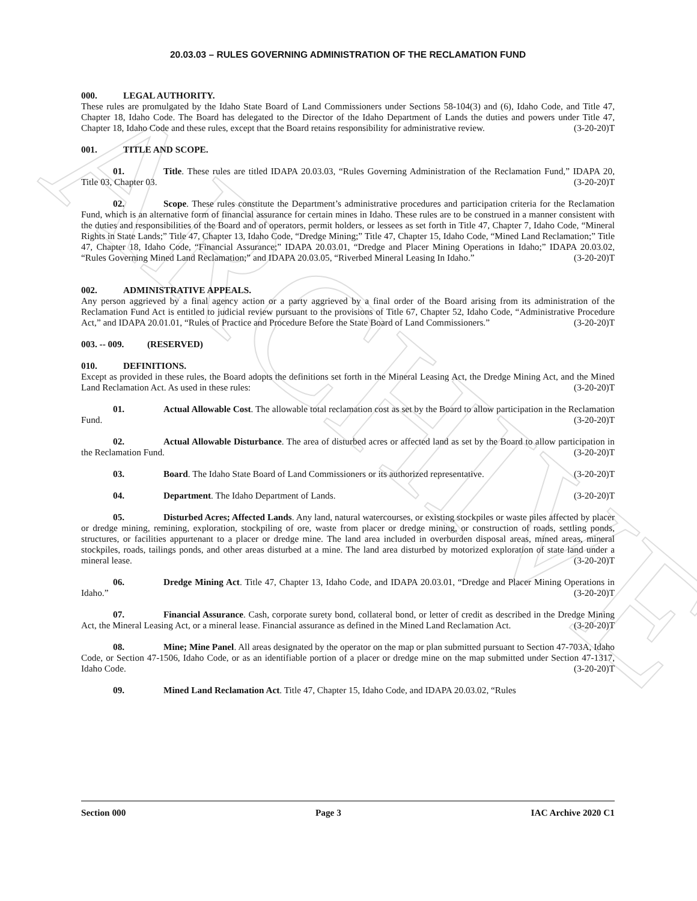ARCHIVE
20.03.03 – RULES GOVERNING ADMINISTRATION OF THE RECLAMATION FUND
000. LEGAL AUTHORITY.
These rules are promulgated by the Idaho State Board of Land Commissioners under Sections 58-104(3) and (6), Idaho Code, and Title 47, Chapter 18, Idaho Code. The Board has delegated to the Director of the Idaho Department of Lands the duties and powers under Title 47, Chapter 18, Idaho Code and these rules, except that the Board retains responsibility for administrative review. (3-20-20)T
001. TITLE AND SCOPE.
01. Title. These rules are titled IDAPA 20.03.03, “Rules Governing Administration of the Reclamation Fund,” IDAPA 20, Title 03, Chapter 03. (3-20-20)T
02. Scope. These rules constitute the Department’s administrative procedures and participation criteria for the Reclamation Fund, which is an alternative form of financial assurance for certain mines in Idaho. These rules are to be construed in a manner consistent with the duties and responsibilities of the Board and of operators, permit holders, or lessees as set forth in Title 47, Chapter 7, Idaho Code, “Mineral Rights in State Lands;” Title 47, Chapter 13, Idaho Code, “Dredge Mining;” Title 47, Chapter 15, Idaho Code, “Mined Land Reclamation;” Title 47, Chapter 18, Idaho Code, “Financial Assurance;” IDAPA 20.03.01, “Dredge and Placer Mining Operations in Idaho;” IDAPA 20.03.02, “Rules Governing Mined Land Reclamation;” and IDAPA 20.03.05, “Riverbed Mineral Leasing In Idaho.” (3-20-20)T
002. ADMINISTRATIVE APPEALS.
Any person aggrieved by a final agency action or a party aggrieved by a final order of the Board arising from its administration of the Reclamation Fund Act is entitled to judicial review pursuant to the provisions of Title 67, Chapter 52, Idaho Code, “Administrative Procedure Act,” and IDAPA 20.01.01, “Rules of Practice and Procedure Before the State Board of Land Commissioners.” (3-20-20)T
003. -- 009. (RESERVED)
010. DEFINITIONS.
Except as provided in these rules, the Board adopts the definitions set forth in the Mineral Leasing Act, the Dredge Mining Act, and the Mined Land Reclamation Act. As used in these rules: (3-20-20)T
01. Actual Allowable Cost. The allowable total reclamation cost as set by the Board to allow participation in the Reclamation Fund. (3-20-20)T
02. Actual Allowable Disturbance. The area of disturbed acres or affected land as set by the Board to allow participation in the Reclamation Fund. (3-20-20)T
03. Board. The Idaho State Board of Land Commissioners or its authorized representative. (3-20-20)T
04. Department. The Idaho Department of Lands. (3-20-20)T
05. Disturbed Acres; Affected Lands. Any land, natural watercourses, or existing stockpiles or waste piles affected by placer or dredge mining, remining, exploration, stockpiling of ore, waste from placer or dredge mining, or construction of roads, settling ponds, structures, or facilities appurtenant to a placer or dredge mine. The land area included in overburden disposal areas, mined areas, mineral stockpiles, roads, tailings ponds, and other areas disturbed at a mine. The land area disturbed by motorized exploration of state land under a mineral lease. (3-20-20)T
06. Dredge Mining Act. Title 47, Chapter 13, Idaho Code, and IDAPA 20.03.01, “Dredge and Placer Mining Operations in Idaho.” (3-20-20)T
07. Financial Assurance. Cash, corporate surety bond, collateral bond, or letter of credit as described in the Dredge Mining Act, the Mineral Leasing Act, or a mineral lease. Financial assurance as defined in the Mined Land Reclamation Act. (3-20-20)T
08. Mine; Mine Panel. All areas designated by the operator on the map or plan submitted pursuant to Section 47-703A, Idaho Code, or Section 47-1506, Idaho Code, or as an identifiable portion of a placer or dredge mine on the map submitted under Section 47-1317, Idaho Code. (3-20-20)T
09. Mined Land Reclamation Act. Title 47, Chapter 15, Idaho Code, and IDAPA 20.03.02, “Rules
Section 000 Page 3 IAC Archive 2020 C1